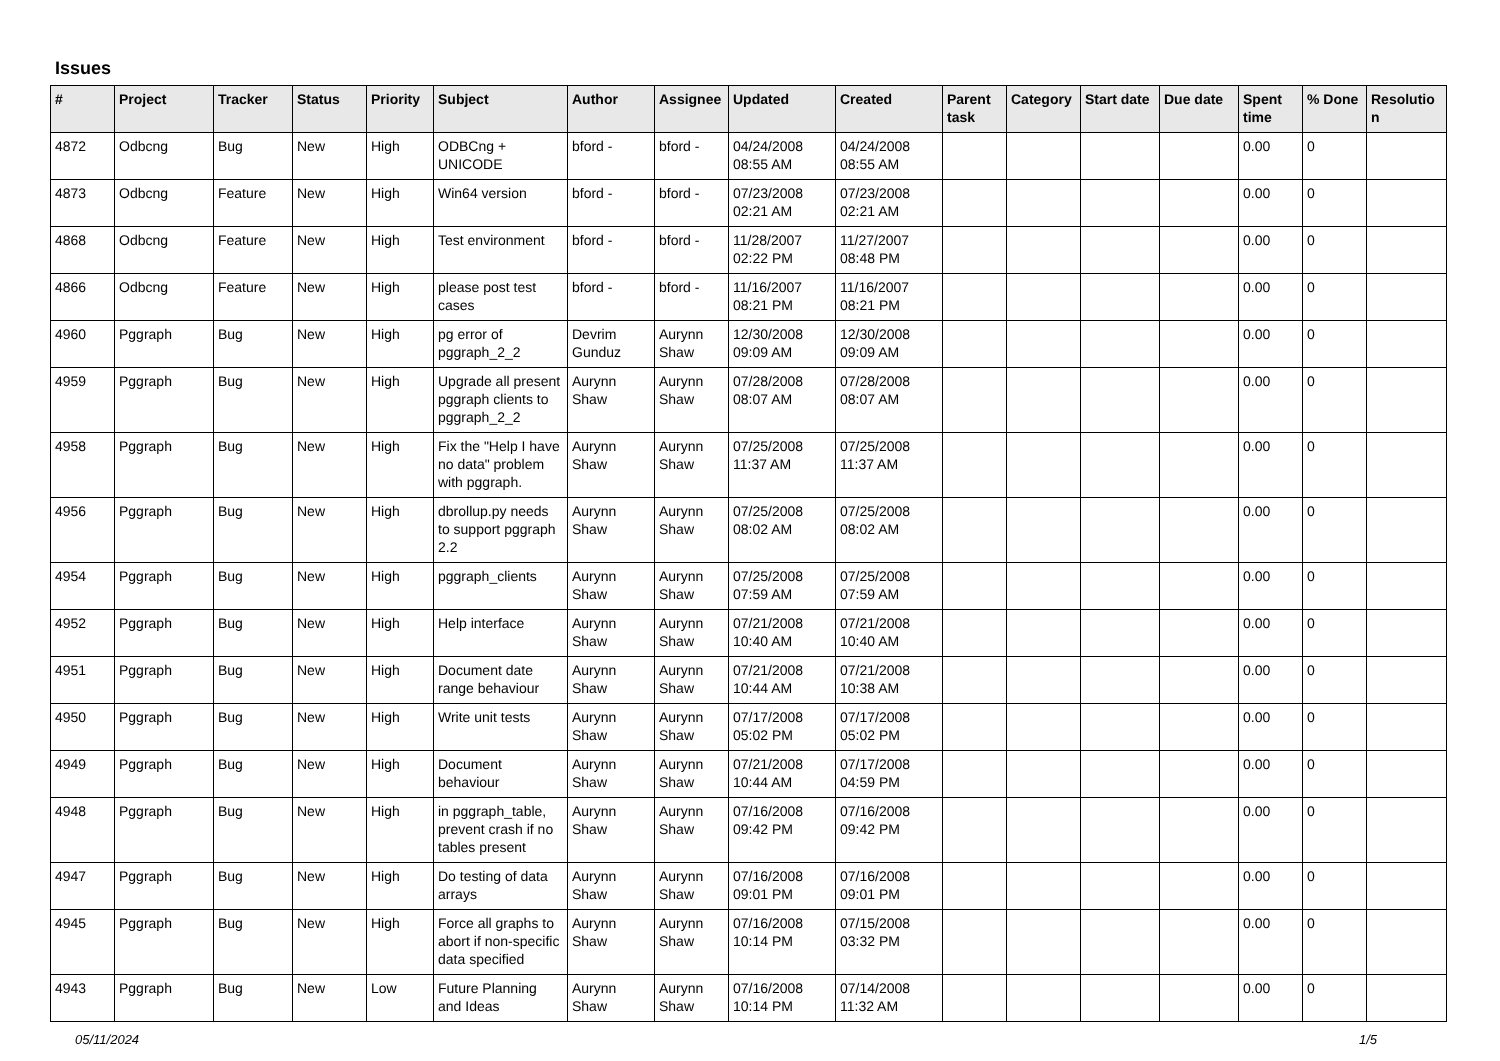Issues
| # | Project | Tracker | Status | Priority | Subject | Author | Assignee | Updated | Created | Parent task | Category | Start date | Due date | Spent time | % Done | Resolutio n |
| --- | --- | --- | --- | --- | --- | --- | --- | --- | --- | --- | --- | --- | --- | --- | --- | --- |
| 4872 | Odbcng | Bug | New | High | ODBCng + UNICODE | bford - | bford - | 04/24/2008 08:55 AM | 04/24/2008 08:55 AM | | | | | 0.00 | 0 | |
| 4873 | Odbcng | Feature | New | High | Win64 version | bford - | bford - | 07/23/2008 02:21 AM | 07/23/2008 02:21 AM | | | | | 0.00 | 0 | |
| 4868 | Odbcng | Feature | New | High | Test environment | bford - | bford - | 11/28/2007 02:22 PM | 11/27/2007 08:48 PM | | | | | 0.00 | 0 | |
| 4866 | Odbcng | Feature | New | High | please post test cases | bford - | bford - | 11/16/2007 08:21 PM | 11/16/2007 08:21 PM | | | | | 0.00 | 0 | |
| 4960 | Pggraph | Bug | New | High | pg error of pggraph_2_2 | Devrim Gunduz | Aurynn Shaw | 12/30/2008 09:09 AM | 12/30/2008 09:09 AM | | | | | 0.00 | 0 | |
| 4959 | Pggraph | Bug | New | High | Upgrade all present pggraph clients to pggraph_2_2 | Aurynn Shaw | Aurynn Shaw | 07/28/2008 08:07 AM | 07/28/2008 08:07 AM | | | | | 0.00 | 0 | |
| 4958 | Pggraph | Bug | New | High | Fix the "Help I have no data" problem with pggraph. | Aurynn Shaw | Aurynn Shaw | 07/25/2008 11:37 AM | 07/25/2008 11:37 AM | | | | | 0.00 | 0 | |
| 4956 | Pggraph | Bug | New | High | dbrollup.py needs to support pggraph 2.2 | Aurynn Shaw | Aurynn Shaw | 07/25/2008 08:02 AM | 07/25/2008 08:02 AM | | | | | 0.00 | 0 | |
| 4954 | Pggraph | Bug | New | High | pggraph_clients | Aurynn Shaw | Aurynn Shaw | 07/25/2008 07:59 AM | 07/25/2008 07:59 AM | | | | | 0.00 | 0 | |
| 4952 | Pggraph | Bug | New | High | Help interface | Aurynn Shaw | Aurynn Shaw | 07/21/2008 10:40 AM | 07/21/2008 10:40 AM | | | | | 0.00 | 0 | |
| 4951 | Pggraph | Bug | New | High | Document date range behaviour | Aurynn Shaw | Aurynn Shaw | 07/21/2008 10:44 AM | 07/21/2008 10:38 AM | | | | | 0.00 | 0 | |
| 4950 | Pggraph | Bug | New | High | Write unit tests | Aurynn Shaw | Aurynn Shaw | 07/17/2008 05:02 PM | 07/17/2008 05:02 PM | | | | | 0.00 | 0 | |
| 4949 | Pggraph | Bug | New | High | Document behaviour | Aurynn Shaw | Aurynn Shaw | 07/21/2008 10:44 AM | 07/17/2008 04:59 PM | | | | | 0.00 | 0 | |
| 4948 | Pggraph | Bug | New | High | in pggraph_table, prevent crash if no tables present | Aurynn Shaw | Aurynn Shaw | 07/16/2008 09:42 PM | 07/16/2008 09:42 PM | | | | | 0.00 | 0 | |
| 4947 | Pggraph | Bug | New | High | Do testing of data arrays | Aurynn Shaw | Aurynn Shaw | 07/16/2008 09:01 PM | 07/16/2008 09:01 PM | | | | | 0.00 | 0 | |
| 4945 | Pggraph | Bug | New | High | Force all graphs to abort if non-specific data specified | Aurynn Shaw | Aurynn Shaw | 07/16/2008 10:14 PM | 07/15/2008 03:32 PM | | | | | 0.00 | 0 | |
| 4943 | Pggraph | Bug | New | Low | Future Planning and Ideas | Aurynn Shaw | Aurynn Shaw | 07/16/2008 10:14 PM | 07/14/2008 11:32 AM | | | | | 0.00 | 0 | |
05/11/2024 1/5